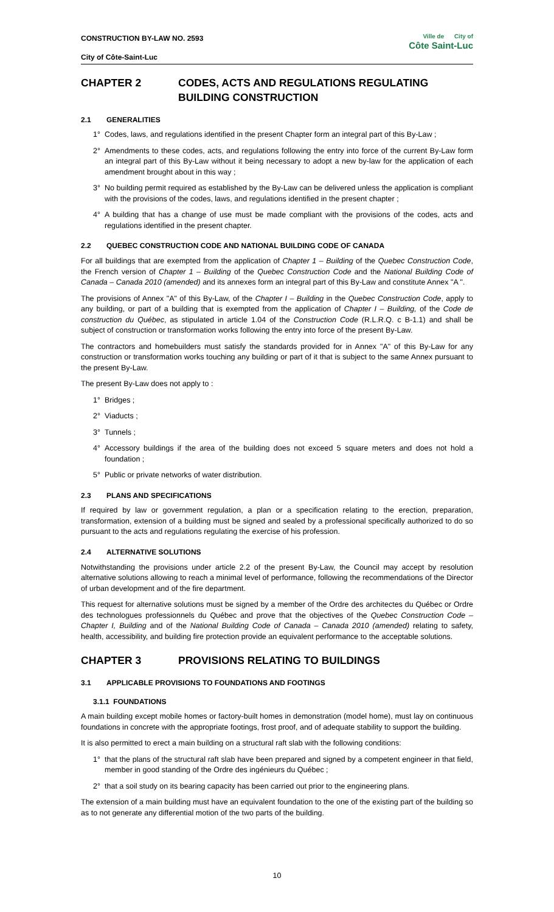CONSTRUCTION BY-LAW NO. 2593
City of Côte-Saint-Luc
Ville de City of
Côte Saint-Luc
CHAPTER 2 CODES, ACTS AND REGULATIONS REGULATING BUILDING CONSTRUCTION
2.1 GENERALITIES
1° Codes, laws, and regulations identified in the present Chapter form an integral part of this By-Law ;
2° Amendments to these codes, acts, and regulations following the entry into force of the current By-Law form an integral part of this By-Law without it being necessary to adopt a new by-law for the application of each amendment brought about in this way ;
3° No building permit required as established by the By-Law can be delivered unless the application is compliant with the provisions of the codes, laws, and regulations identified in the present chapter ;
4° A building that has a change of use must be made compliant with the provisions of the codes, acts and regulations identified in the present chapter.
2.2 QUEBEC CONSTRUCTION CODE AND NATIONAL BUILDING CODE OF CANADA
For all buildings that are exempted from the application of Chapter 1 – Building of the Quebec Construction Code, the French version of Chapter 1 – Building of the Quebec Construction Code and the National Building Code of Canada – Canada 2010 (amended) and its annexes form an integral part of this By-Law and constitute Annex "A ".
The provisions of Annex "A" of this By-Law, of the Chapter I – Building in the Quebec Construction Code, apply to any building, or part of a building that is exempted from the application of Chapter I – Building, of the Code de construction du Québec, as stipulated in article 1.04 of the Construction Code (R.L.R.Q. c B-1.1) and shall be subject of construction or transformation works following the entry into force of the present By-Law.
The contractors and homebuilders must satisfy the standards provided for in Annex "A" of this By-Law for any construction or transformation works touching any building or part of it that is subject to the same Annex pursuant to the present By-Law.
The present By-Law does not apply to :
1° Bridges ;
2° Viaducts ;
3° Tunnels ;
4° Accessory buildings if the area of the building does not exceed 5 square meters and does not hold a foundation ;
5° Public or private networks of water distribution.
2.3 PLANS AND SPECIFICATIONS
If required by law or government regulation, a plan or a specification relating to the erection, preparation, transformation, extension of a building must be signed and sealed by a professional specifically authorized to do so pursuant to the acts and regulations regulating the exercise of his profession.
2.4 ALTERNATIVE SOLUTIONS
Notwithstanding the provisions under article 2.2 of the present By-Law, the Council may accept by resolution alternative solutions allowing to reach a minimal level of performance, following the recommendations of the Director of urban development and of the fire department.
This request for alternative solutions must be signed by a member of the Ordre des architectes du Québec or Ordre des technologues professionnels du Québec and prove that the objectives of the Quebec Construction Code – Chapter I, Building and of the National Building Code of Canada – Canada 2010 (amended) relating to safety, health, accessibility, and building fire protection provide an equivalent performance to the acceptable solutions.
CHAPTER 3 PROVISIONS RELATING TO BUILDINGS
3.1 APPLICABLE PROVISIONS TO FOUNDATIONS AND FOOTINGS
3.1.1 FOUNDATIONS
A main building except mobile homes or factory-built homes in demonstration (model home), must lay on continuous foundations in concrete with the appropriate footings, frost proof, and of adequate stability to support the building.
It is also permitted to erect a main building on a structural raft slab with the following conditions:
1° that the plans of the structural raft slab have been prepared and signed by a competent engineer in that field, member in good standing of the Ordre des ingénieurs du Québec ;
2° that a soil study on its bearing capacity has been carried out prior to the engineering plans.
The extension of a main building must have an equivalent foundation to the one of the existing part of the building so as to not generate any differential motion of the two parts of the building.
10